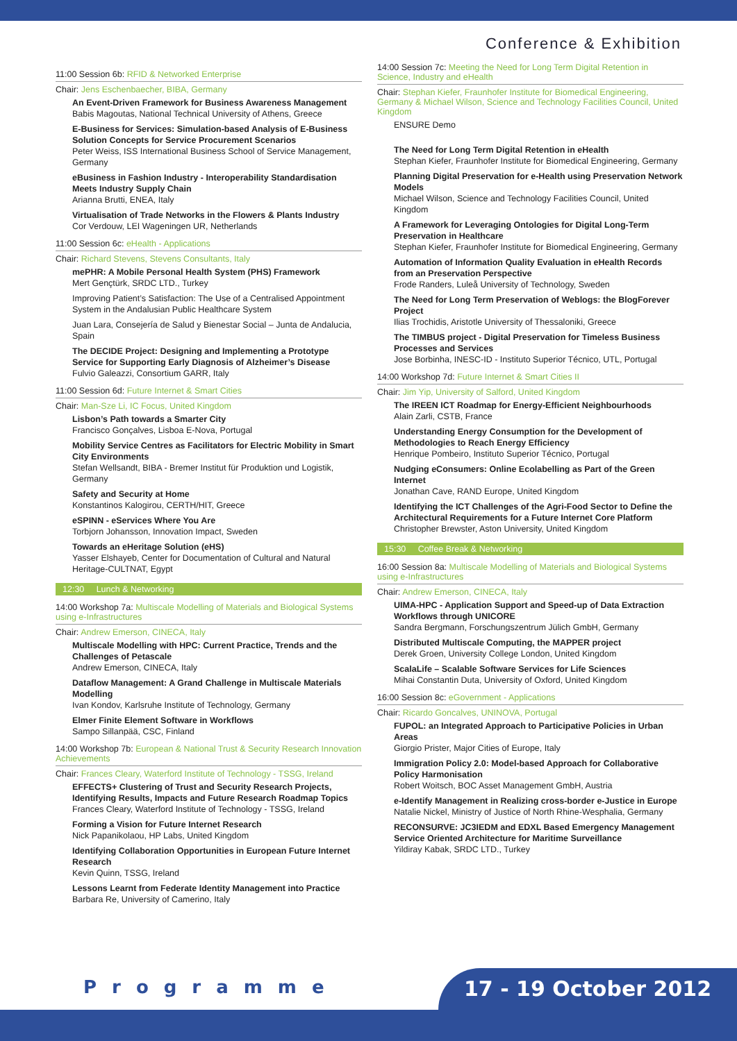Conference & Exhibition
11:00 Session 6b: RFID & Networked Enterprise
Chair: Jens Eschenbaecher, BIBA, Germany
An Event-Driven Framework for Business Awareness Management
Babis Magoutas, National Technical University of Athens, Greece
E-Business for Services: Simulation-based Analysis of E-Business Solution Concepts for Service Procurement Scenarios
Peter Weiss, ISS International Business School of Service Management, Germany
eBusiness in Fashion Industry - Interoperability Standardisation Meets Industry Supply Chain
Arianna Brutti, ENEA, Italy
Virtualisation of Trade Networks in the Flowers & Plants Industry
Cor Verdouw, LEI Wageningen UR, Netherlands
11:00 Session 6c: eHealth - Applications
Chair: Richard Stevens, Stevens Consultants, Italy
mePHR: A Mobile Personal Health System (PHS) Framework
Mert Gençtürk, SRDC LTD., Turkey
Improving Patient’s Satisfaction: The Use of a Centralised Appointment System in the Andalusian Public Healthcare System
Juan Lara, Consejería de Salud y Bienestar Social – Junta de Andalucia, Spain
The DECIDE Project: Designing and Implementing a Prototype Service for Supporting Early Diagnosis of Alzheimer’s Disease
Fulvio Galeazzi, Consortium GARR, Italy
11:00 Session 6d: Future Internet & Smart Cities
Chair: Man-Sze Li, IC Focus, United Kingdom
Lisbon’s Path towards a Smarter City
Francisco Gonçalves, Lisboa E-Nova, Portugal
Mobility Service Centres as Facilitators for Electric Mobility in Smart City Environments
Stefan Wellsandt, BIBA - Bremer Institut für Produktion und Logistik, Germany
Safety and Security at Home
Konstantinos Kalogirou, CERTH/HIT, Greece
eSPINN - eServices Where You Are
Torbjorn Johansson, Innovation Impact, Sweden
Towards an eHeritage Solution (eHS)
Yasser Elshayeb, Center for Documentation of Cultural and Natural Heritage-CULTNAT, Egypt
12:30 Lunch & Networking
14:00 Workshop 7a: Multiscale Modelling of Materials and Biological Systems using e-Infrastructures
Chair: Andrew Emerson, CINECA, Italy
Multiscale Modelling with HPC: Current Practice, Trends and the Challenges of Petascale
Andrew Emerson, CINECA, Italy
Dataflow Management: A Grand Challenge in Multiscale Materials Modelling
Ivan Kondov, Karlsruhe Institute of Technology, Germany
Elmer Finite Element Software in Workflows
Sampo Sillanpää, CSC, Finland
14:00 Workshop 7b: European & National Trust & Security Research Innovation Achievements
Chair: Frances Cleary, Waterford Institute of Technology - TSSG, Ireland
EFFECTS+ Clustering of Trust and Security Research Projects, Identifying Results, Impacts and Future Research Roadmap Topics
Frances Cleary, Waterford Institute of Technology - TSSG, Ireland
Forming a Vision for Future Internet Research
Nick Papanikolaou, HP Labs, United Kingdom
Identifying Collaboration Opportunities in European Future Internet Research
Kevin Quinn, TSSG, Ireland
Lessons Learnt from Federate Identity Management into Practice
Barbara Re, University of Camerino, Italy
14:00 Session 7c: Meeting the Need for Long Term Digital Retention in Science, Industry and eHealth
Chair: Stephan Kiefer, Fraunhofer Institute for Biomedical Engineering, Germany & Michael Wilson, Science and Technology Facilities Council, United Kingdom
ENSURE Demo
The Need for Long Term Digital Retention in eHealth
Stephan Kiefer, Fraunhofer Institute for Biomedical Engineering, Germany
Planning Digital Preservation for e-Health using Preservation Network Models
Michael Wilson, Science and Technology Facilities Council, United Kingdom
A Framework for Leveraging Ontologies for Digital Long-Term Preservation in Healthcare
Stephan Kiefer, Fraunhofer Institute for Biomedical Engineering, Germany
Automation of Information Quality Evaluation in eHealth Records from an Preservation Perspective
Frode Randers, Luleå University of Technology, Sweden
The Need for Long Term Preservation of Weblogs: the BlogForever Project
Ilias Trochidis, Aristotle University of Thessaloniki, Greece
The TIMBUS project - Digital Preservation for Timeless Business Processes and Services
Jose Borbinha, INESC-ID - Instituto Superior Técnico, UTL, Portugal
14:00 Workshop 7d: Future Internet & Smart Cities II
Chair: Jim Yip, University of Salford, United Kingdom
The IREEN ICT Roadmap for Energy-Efficient Neighbourhoods
Alain Zarli, CSTB, France
Understanding Energy Consumption for the Development of Methodologies to Reach Energy Efficiency
Henrique Pombeiro, Instituto Superior Técnico, Portugal
Nudging eConsumers: Online Ecolabelling as Part of the Green Internet
Jonathan Cave, RAND Europe, United Kingdom
Identifying the ICT Challenges of the Agri-Food Sector to Define the Architectural Requirements for a Future Internet Core Platform
Christopher Brewster, Aston University, United Kingdom
15:30 Coffee Break & Networking
16:00 Session 8a: Multiscale Modelling of Materials and Biological Systems using e-Infrastructures
Chair: Andrew Emerson, CINECA, Italy
UIMA-HPC - Application Support and Speed-up of Data Extraction Workflows through UNICORE
Sandra Bergmann, Forschungszentrum Jülich GmbH, Germany
Distributed Multiscale Computing, the MAPPER project
Derek Groen, University College London, United Kingdom
ScalaLife – Scalable Software Services for Life Sciences
Mihai Constantin Duta, University of Oxford, United Kingdom
16:00 Session 8c: eGovernment - Applications
Chair: Ricardo Goncalves, UNINOVA, Portugal
FUPOL: an Integrated Approach to Participative Policies in Urban Areas
Giorgio Prister, Major Cities of Europe, Italy
Immigration Policy 2.0: Model-based Approach for Collaborative Policy Harmonisation
Robert Woitsch, BOC Asset Management GmbH, Austria
e-Identify Management in Realizing cross-border e-Justice in Europe
Natalie Nickel, Ministry of Justice of North Rhine-Wesphalia, Germany
RECONSURVE: JC3IEDM and EDXL Based Emergency Management Service Oriented Architecture for Maritime Surveillance
Yildiray Kabak, SRDC LTD., Turkey
Programme 17 - 19 October 2012